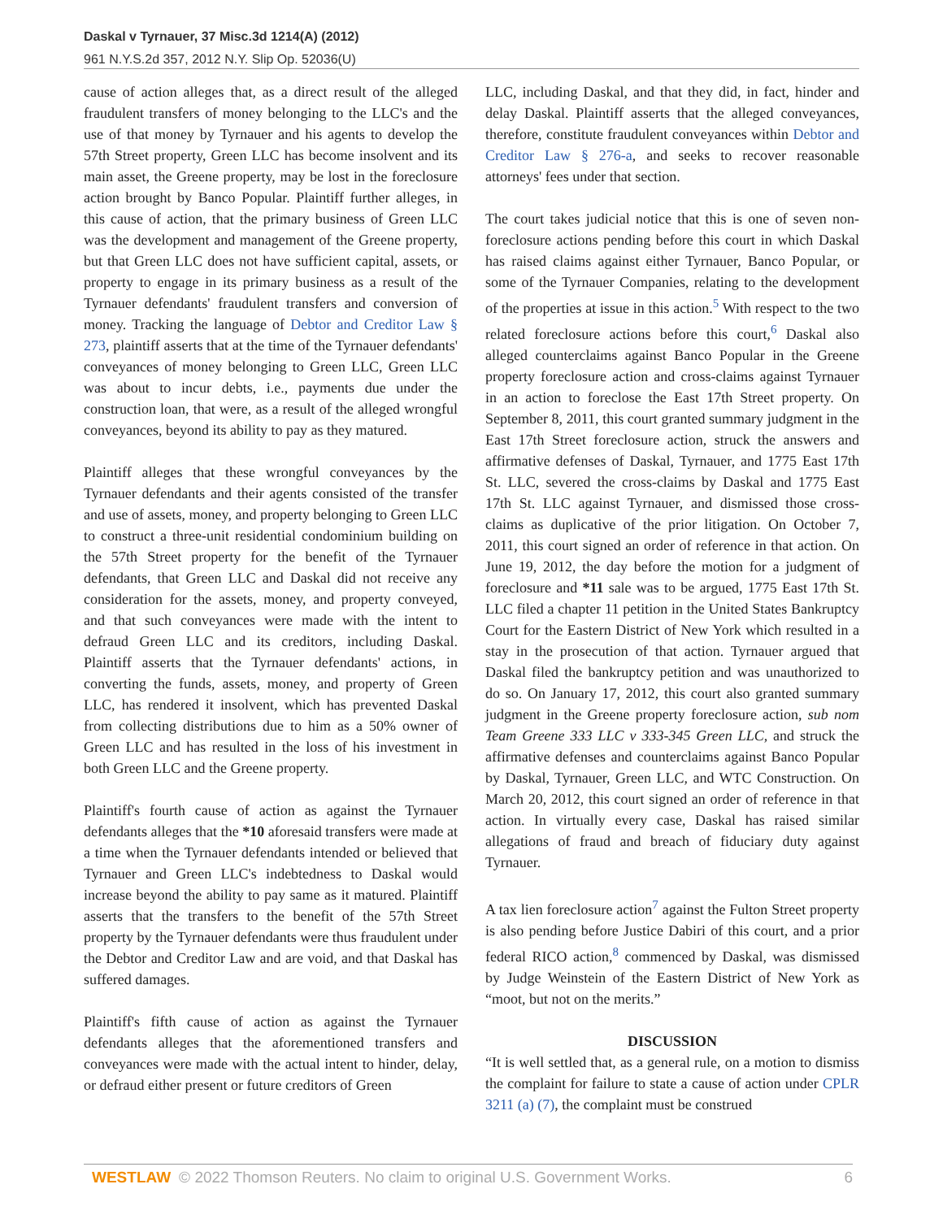Daskal v Tyrnauer, 37 Misc.3d 1214(A) (2012)
961 N.Y.S.2d 357, 2012 N.Y. Slip Op. 52036(U)
cause of action alleges that, as a direct result of the alleged fraudulent transfers of money belonging to the LLC's and the use of that money by Tyrnauer and his agents to develop the 57th Street property, Green LLC has become insolvent and its main asset, the Greene property, may be lost in the foreclosure action brought by Banco Popular. Plaintiff further alleges, in this cause of action, that the primary business of Green LLC was the development and management of the Greene property, but that Green LLC does not have sufficient capital, assets, or property to engage in its primary business as a result of the Tyrnauer defendants' fraudulent transfers and conversion of money. Tracking the language of Debtor and Creditor Law § 273, plaintiff asserts that at the time of the Tyrnauer defendants' conveyances of money belonging to Green LLC, Green LLC was about to incur debts, i.e., payments due under the construction loan, that were, as a result of the alleged wrongful conveyances, beyond its ability to pay as they matured.
Plaintiff alleges that these wrongful conveyances by the Tyrnauer defendants and their agents consisted of the transfer and use of assets, money, and property belonging to Green LLC to construct a three-unit residential condominium building on the 57th Street property for the benefit of the Tyrnauer defendants, that Green LLC and Daskal did not receive any consideration for the assets, money, and property conveyed, and that such conveyances were made with the intent to defraud Green LLC and its creditors, including Daskal. Plaintiff asserts that the Tyrnauer defendants' actions, in converting the funds, assets, money, and property of Green LLC, has rendered it insolvent, which has prevented Daskal from collecting distributions due to him as a 50% owner of Green LLC and has resulted in the loss of his investment in both Green LLC and the Greene property.
Plaintiff's fourth cause of action as against the Tyrnauer defendants alleges that the *10 aforesaid transfers were made at a time when the Tyrnauer defendants intended or believed that Tyrnauer and Green LLC's indebtedness to Daskal would increase beyond the ability to pay same as it matured. Plaintiff asserts that the transfers to the benefit of the 57th Street property by the Tyrnauer defendants were thus fraudulent under the Debtor and Creditor Law and are void, and that Daskal has suffered damages.
Plaintiff's fifth cause of action as against the Tyrnauer defendants alleges that the aforementioned transfers and conveyances were made with the actual intent to hinder, delay, or defraud either present or future creditors of Green
LLC, including Daskal, and that they did, in fact, hinder and delay Daskal. Plaintiff asserts that the alleged conveyances, therefore, constitute fraudulent conveyances within Debtor and Creditor Law § 276-a, and seeks to recover reasonable attorneys' fees under that section.
The court takes judicial notice that this is one of seven non-foreclosure actions pending before this court in which Daskal has raised claims against either Tyrnauer, Banco Popular, or some of the Tyrnauer Companies, relating to the development of the properties at issue in this action.<sup>5</sup> With respect to the two related foreclosure actions before this court,<sup>6</sup> Daskal also alleged counterclaims against Banco Popular in the Greene property foreclosure action and cross-claims against Tyrnauer in an action to foreclose the East 17th Street property. On September 8, 2011, this court granted summary judgment in the East 17th Street foreclosure action, struck the answers and affirmative defenses of Daskal, Tyrnauer, and 1775 East 17th St. LLC, severed the cross-claims by Daskal and 1775 East 17th St. LLC against Tyrnauer, and dismissed those cross-claims as duplicative of the prior litigation. On October 7, 2011, this court signed an order of reference in that action. On June 19, 2012, the day before the motion for a judgment of foreclosure and *11 sale was to be argued, 1775 East 17th St. LLC filed a chapter 11 petition in the United States Bankruptcy Court for the Eastern District of New York which resulted in a stay in the prosecution of that action. Tyrnauer argued that Daskal filed the bankruptcy petition and was unauthorized to do so. On January 17, 2012, this court also granted summary judgment in the Greene property foreclosure action, sub nom Team Greene 333 LLC v 333-345 Green LLC, and struck the affirmative defenses and counterclaims against Banco Popular by Daskal, Tyrnauer, Green LLC, and WTC Construction. On March 20, 2012, this court signed an order of reference in that action. In virtually every case, Daskal has raised similar allegations of fraud and breach of fiduciary duty against Tyrnauer.
A tax lien foreclosure action<sup>7</sup> against the Fulton Street property is also pending before Justice Dabiri of this court, and a prior federal RICO action,<sup>8</sup> commenced by Daskal, was dismissed by Judge Weinstein of the Eastern District of New York as “moot, but not on the merits.”
DISCUSSION
“It is well settled that, as a general rule, on a motion to dismiss the complaint for failure to state a cause of action under CPLR 3211 (a) (7), the complaint must be construed
WESTLAW © 2022 Thomson Reuters. No claim to original U.S. Government Works. 6